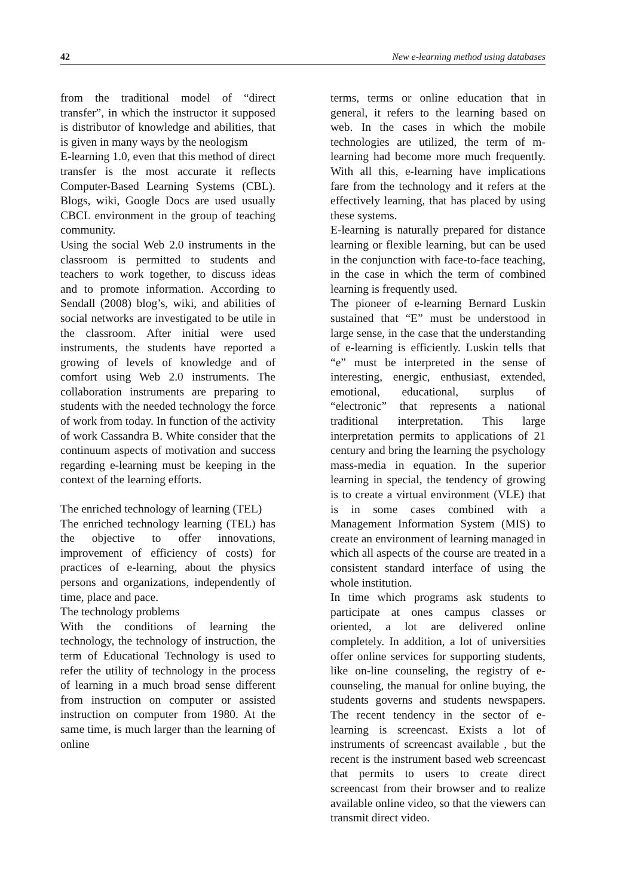42 New e-learning method using databases
from the traditional model of “direct transfer”, in which the instructor it supposed is distributor of knowledge and abilities, that is given in many ways by the neologism
E-learning 1.0, even that this method of direct transfer is the most accurate it reflects Computer-Based Learning Systems (CBL). Blogs, wiki, Google Docs are used usually CBCL environment in the group of teaching community.
Using the social Web 2.0 instruments in the classroom is permitted to students and teachers to work together, to discuss ideas and to promote information. According to Sendall (2008) blog’s, wiki, and abilities of social networks are investigated to be utile in the classroom. After initial were used instruments, the students have reported a growing of levels of knowledge and of comfort using Web 2.0 instruments. The collaboration instruments are preparing to students with the needed technology the force of work from today. In function of the activity of work Cassandra B. White consider that the continuum aspects of motivation and success regarding e-learning must be keeping in the context of the learning efforts.
The enriched technology of learning (TEL)
The enriched technology learning (TEL) has the objective to offer innovations, improvement of efficiency of costs) for practices of e-learning, about the physics persons and organizations, independently of time, place and pace.
The technology problems
With the conditions of learning the technology, the technology of instruction, the term of Educational Technology is used to refer the utility of technology in the process of learning in a much broad sense different from instruction on computer or assisted instruction on computer from 1980. At the same time, is much larger than the learning of online
terms, terms or online education that in general, it refers to the learning based on web. In the cases in which the mobile technologies are utilized, the term of m-learning had become more much frequently. With all this, e-learning have implications fare from the technology and it refers at the effectively learning, that has placed by using these systems.
E-learning is naturally prepared for distance learning or flexible learning, but can be used in the conjunction with face-to-face teaching, in the case in which the term of combined learning is frequently used.
The pioneer of e-learning Bernard Luskin sustained that “E” must be understood in large sense, in the case that the understanding of e-learning is efficiently. Luskin tells that “e” must be interpreted in the sense of interesting, energic, enthusiast, extended, emotional, educational, surplus of “electronic” that represents a national traditional interpretation. This large interpretation permits to applications of 21 century and bring the learning the psychology mass-media in equation. In the superior learning in special, the tendency of growing is to create a virtual environment (VLE) that is in some cases combined with a Management Information System (MIS) to create an environment of learning managed in which all aspects of the course are treated in a consistent standard interface of using the whole institution.
In time which programs ask students to participate at ones campus classes or oriented, a lot are delivered online completely. In addition, a lot of universities offer online services for supporting students, like on-line counseling, the registry of e-counseling, the manual for online buying, the students governs and students newspapers. The recent tendency in the sector of e-learning is screencast. Exists a lot of instruments of screencast available , but the recent is the instrument based web screencast that permits to users to create direct screencast from their browser and to realize available online video, so that the viewers can transmit direct video.